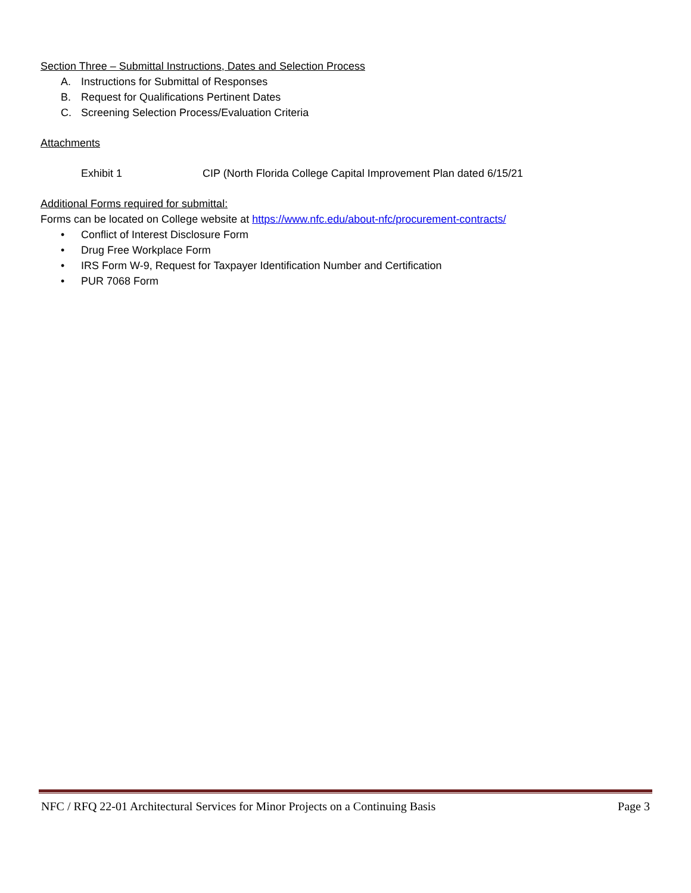Section Three – Submittal Instructions, Dates and Selection Process
A. Instructions for Submittal of Responses
B. Request for Qualifications Pertinent Dates
C. Screening Selection Process/Evaluation Criteria
Attachments
Exhibit 1 CIP (North Florida College Capital Improvement Plan dated 6/15/21
Additional Forms required for submittal:
Forms can be located on College website at https://www.nfc.edu/about-nfc/procurement-contracts/
• Conflict of Interest Disclosure Form
• Drug Free Workplace Form
• IRS Form W-9, Request for Taxpayer Identification Number and Certification
• PUR 7068 Form
NFC / RFQ 22-01 Architectural Services for Minor Projects on a Continuing Basis Page 3